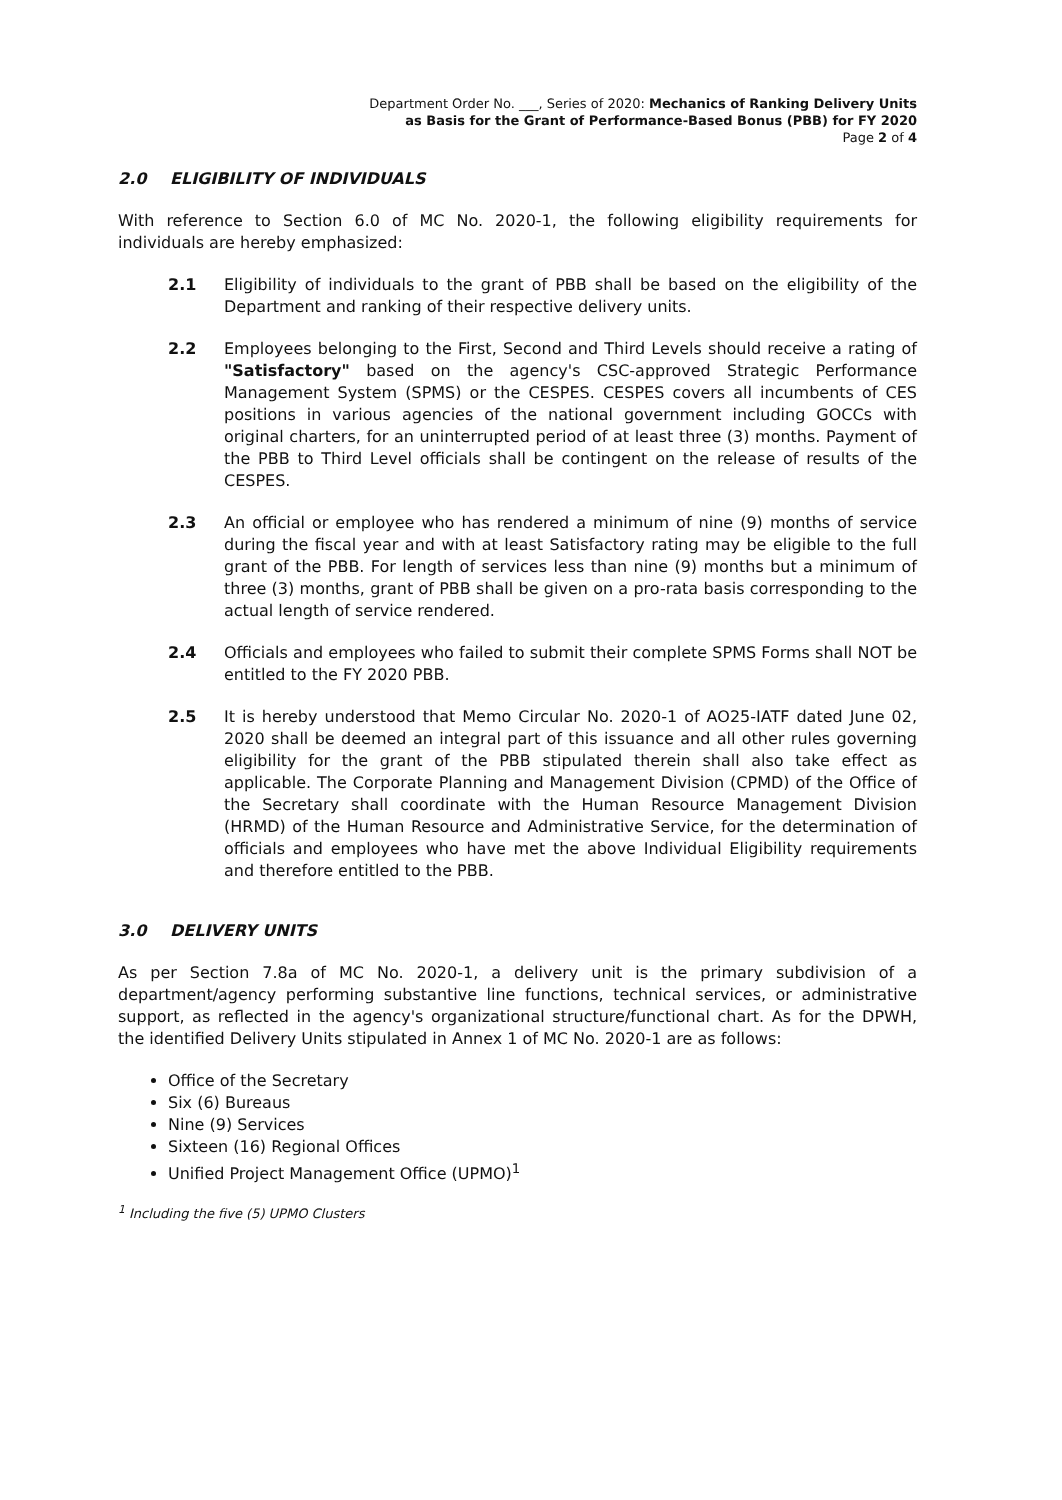Department Order No. ___, Series of 2020: Mechanics of Ranking Delivery Units
as Basis for the Grant of Performance-Based Bonus (PBB) for FY 2020
Page 2 of 4
2.0 ELIGIBILITY OF INDIVIDUALS
With reference to Section 6.0 of MC No. 2020-1, the following eligibility requirements for individuals are hereby emphasized:
2.1 Eligibility of individuals to the grant of PBB shall be based on the eligibility of the Department and ranking of their respective delivery units.
2.2 Employees belonging to the First, Second and Third Levels should receive a rating of "Satisfactory" based on the agency's CSC-approved Strategic Performance Management System (SPMS) or the CESPES. CESPES covers all incumbents of CES positions in various agencies of the national government including GOCCs with original charters, for an uninterrupted period of at least three (3) months. Payment of the PBB to Third Level officials shall be contingent on the release of results of the CESPES.
2.3 An official or employee who has rendered a minimum of nine (9) months of service during the fiscal year and with at least Satisfactory rating may be eligible to the full grant of the PBB. For length of services less than nine (9) months but a minimum of three (3) months, grant of PBB shall be given on a pro-rata basis corresponding to the actual length of service rendered.
2.4 Officials and employees who failed to submit their complete SPMS Forms shall NOT be entitled to the FY 2020 PBB.
2.5 It is hereby understood that Memo Circular No. 2020-1 of AO25-IATF dated June 02, 2020 shall be deemed an integral part of this issuance and all other rules governing eligibility for the grant of the PBB stipulated therein shall also take effect as applicable. The Corporate Planning and Management Division (CPMD) of the Office of the Secretary shall coordinate with the Human Resource Management Division (HRMD) of the Human Resource and Administrative Service, for the determination of officials and employees who have met the above Individual Eligibility requirements and therefore entitled to the PBB.
3.0 DELIVERY UNITS
As per Section 7.8a of MC No. 2020-1, a delivery unit is the primary subdivision of a department/agency performing substantive line functions, technical services, or administrative support, as reflected in the agency's organizational structure/functional chart. As for the DPWH, the identified Delivery Units stipulated in Annex 1 of MC No. 2020-1 are as follows:
Office of the Secretary
Six (6) Bureaus
Nine (9) Services
Sixteen (16) Regional Offices
Unified Project Management Office (UPMO)<sup>1</sup>
<sup>1</sup> Including the five (5) UPMO Clusters